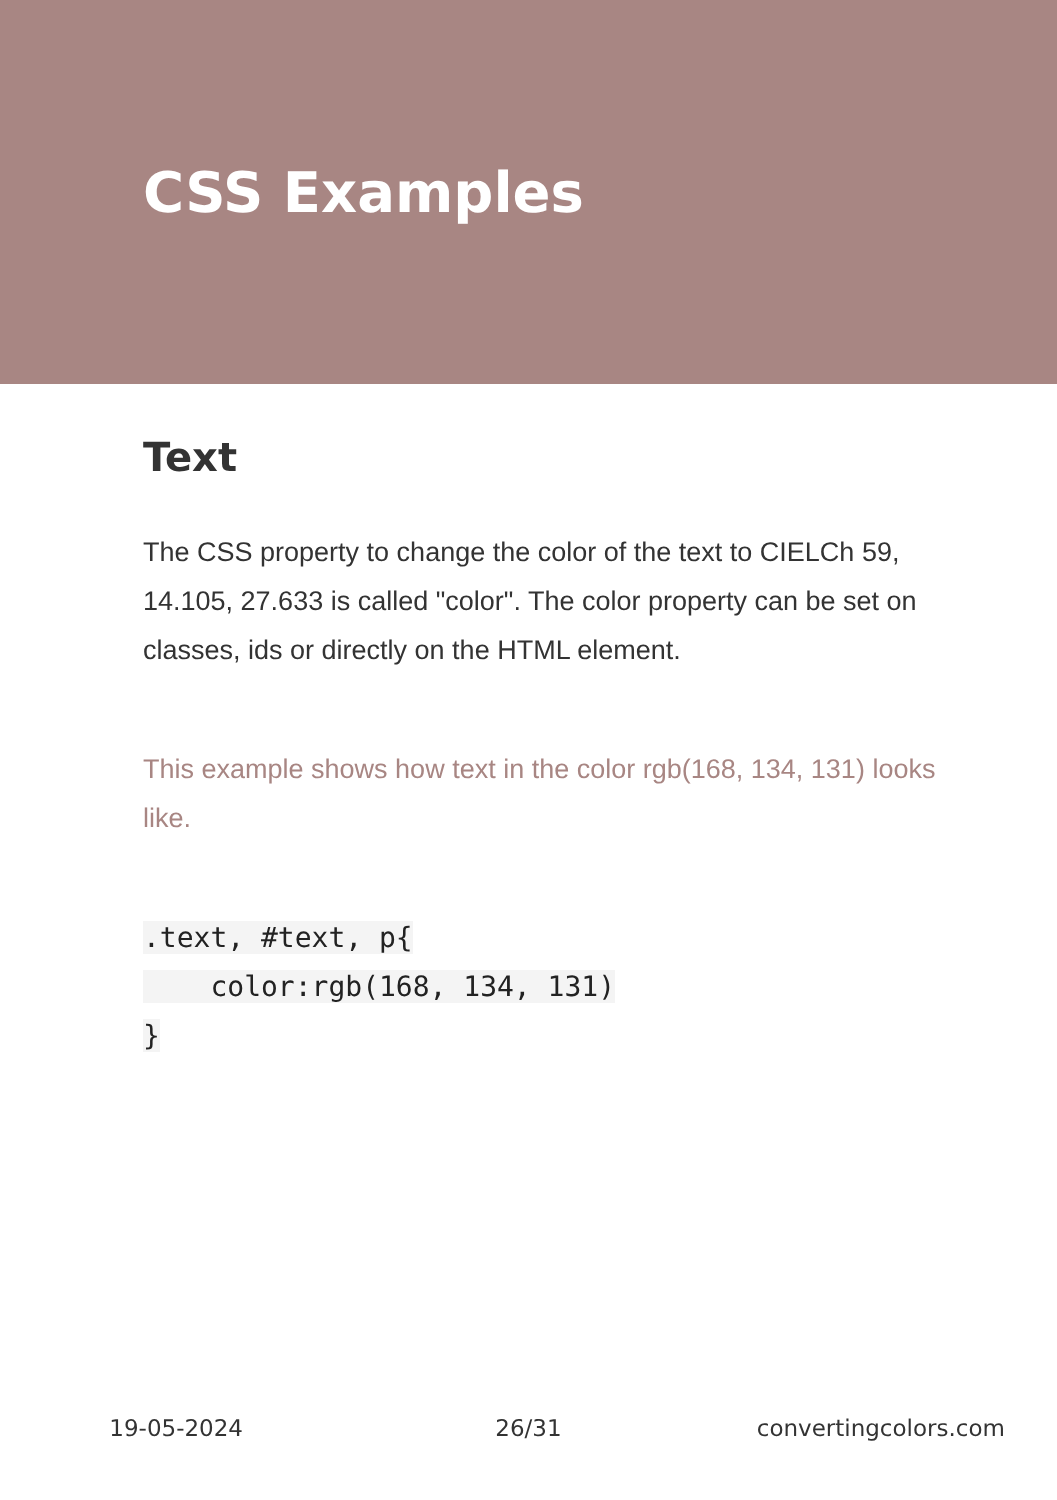CSS Examples
Text
The CSS property to change the color of the text to CIELCh 59, 14.105, 27.633 is called "color". The color property can be set on classes, ids or directly on the HTML element.
This example shows how text in the color rgb(168, 134, 131) looks like.
.text, #text, p{
    color:rgb(168, 134, 131)
}
19-05-2024 26/31 convertingcolors.com